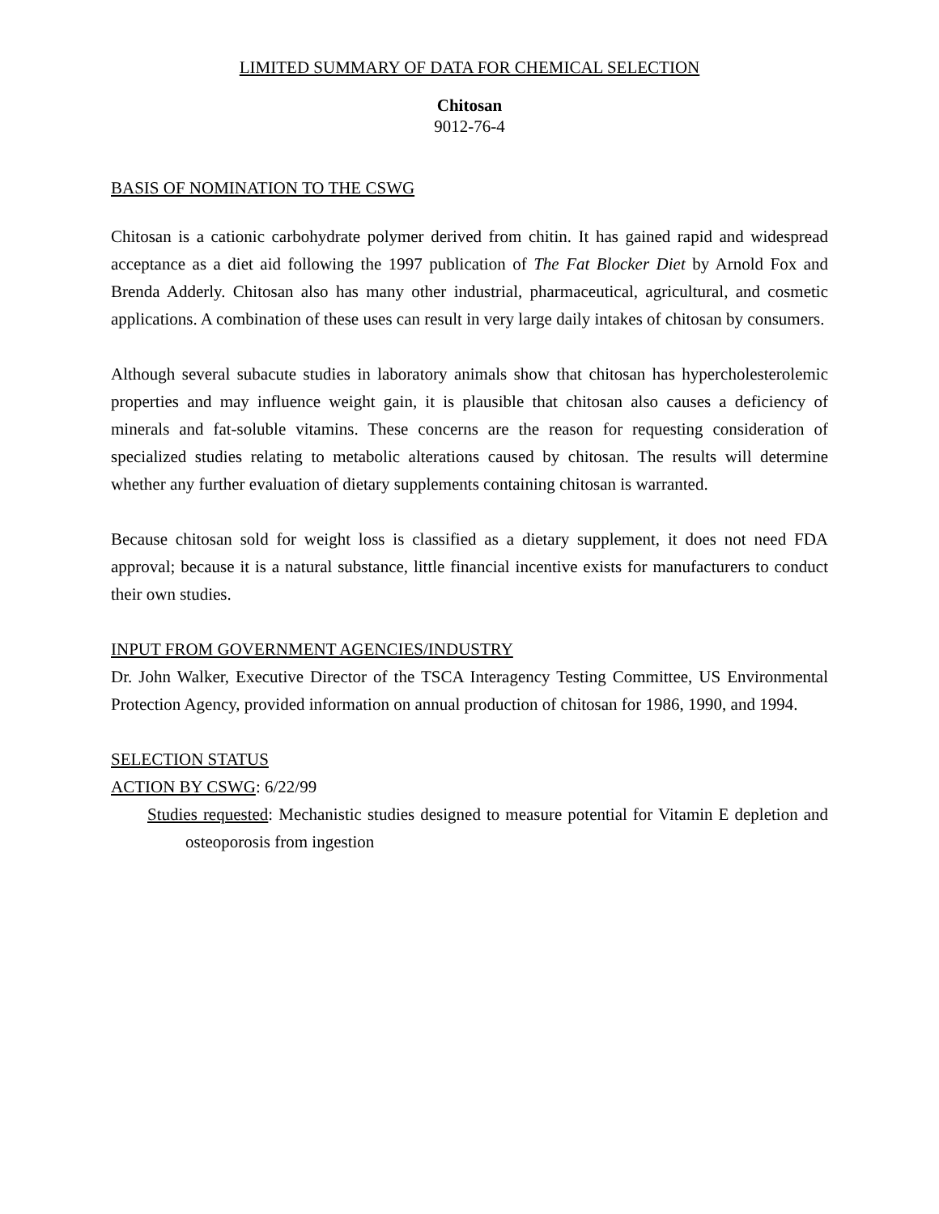LIMITED SUMMARY OF DATA FOR CHEMICAL SELECTION
Chitosan
9012-76-4
BASIS OF NOMINATION TO THE CSWG
Chitosan is a cationic carbohydrate polymer derived from chitin. It has gained rapid and widespread acceptance as a diet aid following the 1997 publication of The Fat Blocker Diet by Arnold Fox and Brenda Adderly. Chitosan also has many other industrial, pharmaceutical, agricultural, and cosmetic applications. A combination of these uses can result in very large daily intakes of chitosan by consumers.
Although several subacute studies in laboratory animals show that chitosan has hypercholesterolemic properties and may influence weight gain, it is plausible that chitosan also causes a deficiency of minerals and fat-soluble vitamins. These concerns are the reason for requesting consideration of specialized studies relating to metabolic alterations caused by chitosan. The results will determine whether any further evaluation of dietary supplements containing chitosan is warranted.
Because chitosan sold for weight loss is classified as a dietary supplement, it does not need FDA approval; because it is a natural substance, little financial incentive exists for manufacturers to conduct their own studies.
INPUT FROM GOVERNMENT AGENCIES/INDUSTRY
Dr. John Walker, Executive Director of the TSCA Interagency Testing Committee, US Environmental Protection Agency, provided information on annual production of chitosan for 1986, 1990, and 1994.
SELECTION STATUS
ACTION BY CSWG: 6/22/99
Studies requested: Mechanistic studies designed to measure potential for Vitamin E depletion and osteoporosis from ingestion